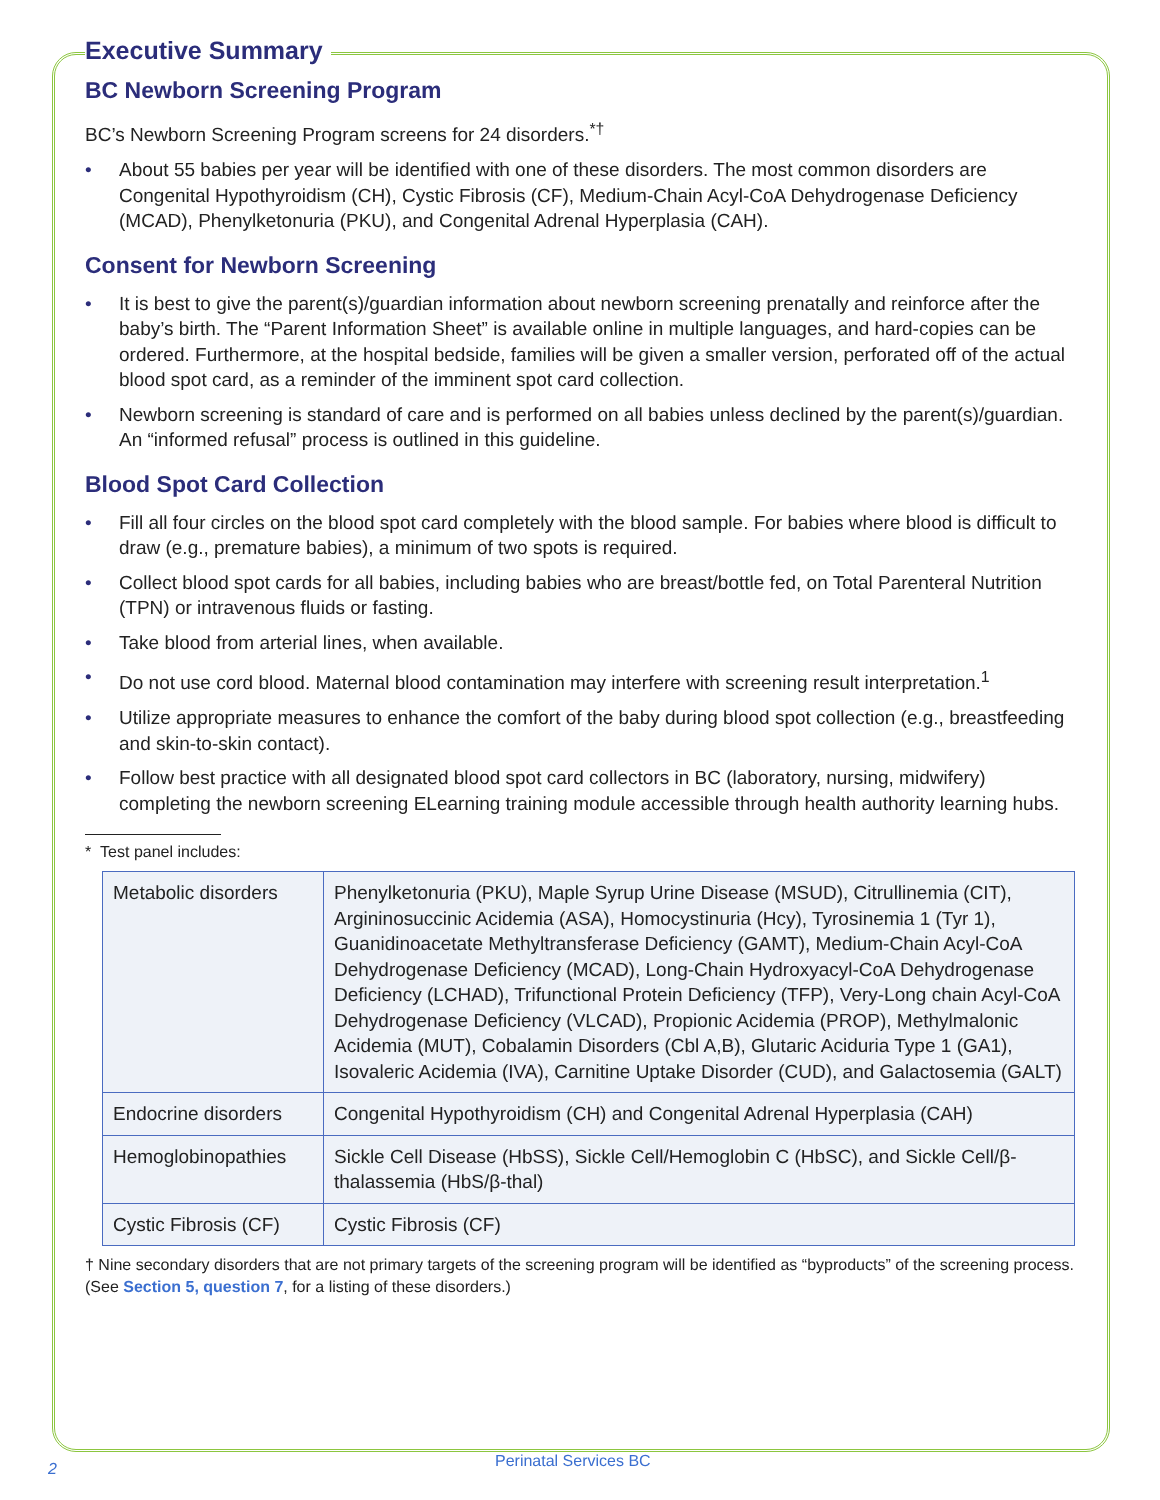Executive Summary
BC Newborn Screening Program
BC’s Newborn Screening Program screens for 24 disorders.<sup>*†</sup>
• About 55 babies per year will be identified with one of these disorders. The most common disorders are Congenital Hypothyroidism (CH), Cystic Fibrosis (CF), Medium-Chain Acyl-CoA Dehydrogenase Deficiency (MCAD), Phenylketonuria (PKU), and Congenital Adrenal Hyperplasia (CAH).
Consent for Newborn Screening
• It is best to give the parent(s)/guardian information about newborn screening prenatally and reinforce after the baby’s birth. The “Parent Information Sheet” is available online in multiple languages, and hard-copies can be ordered. Furthermore, at the hospital bedside, families will be given a smaller version, perforated off of the actual blood spot card, as a reminder of the imminent spot card collection.
• Newborn screening is standard of care and is performed on all babies unless declined by the parent(s)/guardian. An “informed refusal” process is outlined in this guideline.
Blood Spot Card Collection
• Fill all four circles on the blood spot card completely with the blood sample. For babies where blood is difficult to draw (e.g., premature babies), a minimum of two spots is required.
• Collect blood spot cards for all babies, including babies who are breast/bottle fed, on Total Parenteral Nutrition (TPN) or intravenous fluids or fasting.
• Take blood from arterial lines, when available.
• Do not use cord blood. Maternal blood contamination may interfere with screening result interpretation.<sup>1</sup>
• Utilize appropriate measures to enhance the comfort of the baby during blood spot collection (e.g., breastfeeding and skin-to-skin contact).
• Follow best practice with all designated blood spot card collectors in BC (laboratory, nursing, midwifery) completing the newborn screening ELearning training module accessible through health authority learning hubs.
* Test panel includes:
| Metabolic disorders | Phenylketonuria (PKU), Maple Syrup Urine Disease (MSUD), Citrullinemia (CIT), Argininosuccinic Acidemia (ASA), Homocystinuria (Hcy), Tyrosinemia 1 (Tyr 1), Guanidinoacetate Methyltransferase Deficiency (GAMT), Medium-Chain Acyl-CoA Dehydrogenase Deficiency (MCAD), Long-Chain Hydroxyacyl-CoA Dehydrogenase Deficiency (LCHAD), Trifunctional Protein Deficiency (TFP), Very-Long chain Acyl-CoA Dehydrogenase Deficiency (VLCAD), Propionic Acidemia (PROP), Methylmalonic Acidemia (MUT), Cobalamin Disorders (Cbl A,B), Glutaric Aciduria Type 1 (GA1), Isovaleric Acidemia (IVA), Carnitine Uptake Disorder (CUD), and Galactosemia (GALT) |
| Endocrine disorders | Congenital Hypothyroidism (CH) and Congenital Adrenal Hyperplasia (CAH) |
| Hemoglobinopathies | Sickle Cell Disease (HbSS), Sickle Cell/Hemoglobin C (HbSC), and Sickle Cell/β-thalassemia (HbS/β-thal) |
| Cystic Fibrosis (CF) | Cystic Fibrosis (CF) |
† Nine secondary disorders that are not primary targets of the screening program will be identified as “byproducts” of the screening process. (See Section 5, question 7, for a listing of these disorders.)
2 Perinatal Services BC